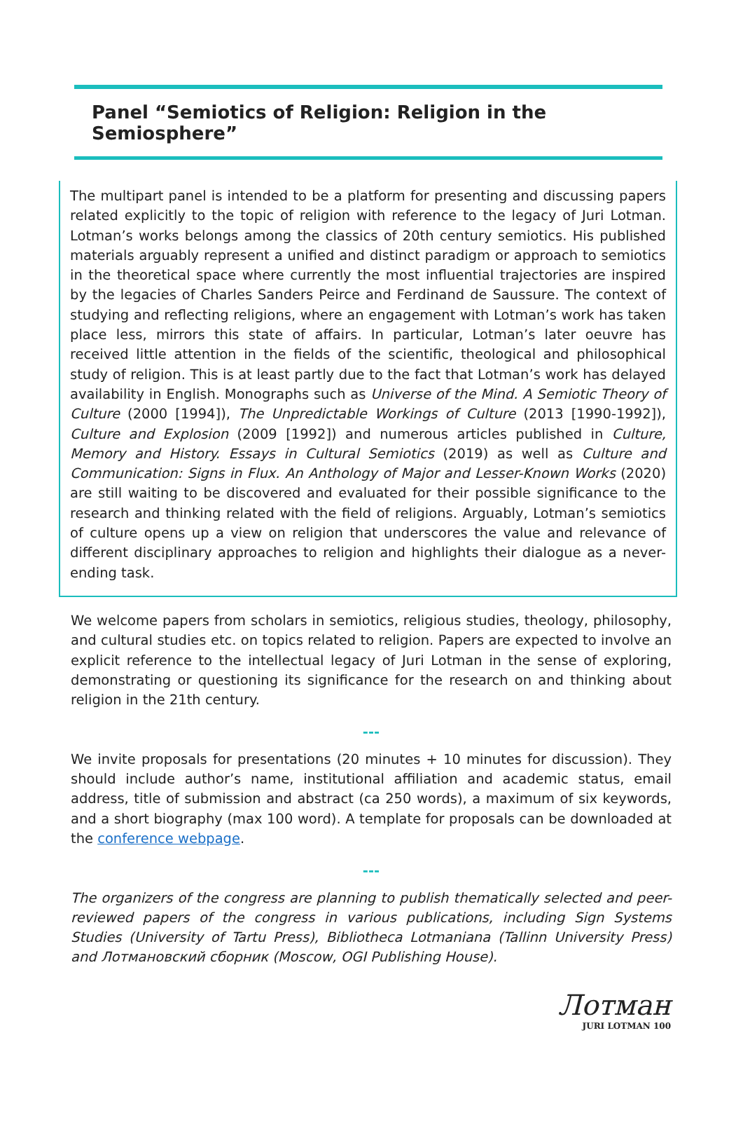Panel “Semiotics of Religion: Religion in the Semiosphere”
The multipart panel is intended to be a platform for presenting and discussing papers related explicitly to the topic of religion with reference to the legacy of Juri Lotman. Lotman’s works belongs among the classics of 20th century semiotics. His published materials arguably represent a unified and distinct paradigm or approach to semiotics in the theoretical space where currently the most influential trajectories are inspired by the legacies of Charles Sanders Peirce and Ferdinand de Saussure. The context of studying and reflecting religions, where an engagement with Lotman’s work has taken place less, mirrors this state of affairs. In particular, Lotman’s later oeuvre has received little attention in the fields of the scientific, theological and philosophical study of religion. This is at least partly due to the fact that Lotman’s work has delayed availability in English. Monographs such as Universe of the Mind. A Semiotic Theory of Culture (2000 [1994]), The Unpredictable Workings of Culture (2013 [1990-1992]), Culture and Explosion (2009 [1992]) and numerous articles published in Culture, Memory and History. Essays in Cultural Semiotics (2019) as well as Culture and Communication: Signs in Flux. An Anthology of Major and Lesser-Known Works (2020) are still waiting to be discovered and evaluated for their possible significance to the research and thinking related with the field of religions. Arguably, Lotman’s semiotics of culture opens up a view on religion that underscores the value and relevance of different disciplinary approaches to religion and highlights their dialogue as a never-ending task.
We welcome papers from scholars in semiotics, religious studies, theology, philosophy, and cultural studies etc. on topics related to religion. Papers are expected to involve an explicit reference to the intellectual legacy of Juri Lotman in the sense of exploring, demonstrating or questioning its significance for the research on and thinking about religion in the 21th century.
---
We invite proposals for presentations (20 minutes + 10 minutes for discussion). They should include author’s name, institutional affiliation and academic status, email address, title of submission and abstract (ca 250 words), a maximum of six keywords, and a short biography (max 100 word). A template for proposals can be downloaded at the conference webpage.
---
The organizers of the congress are planning to publish thematically selected and peer-reviewed papers of the congress in various publications, including Sign Systems Studies (University of Tartu Press), Bibliotheca Lotmaniana (Tallinn University Press) and Лотмановский сборник (Moscow, OGI Publishing House).
Лотман
JURI LOTMAN 100